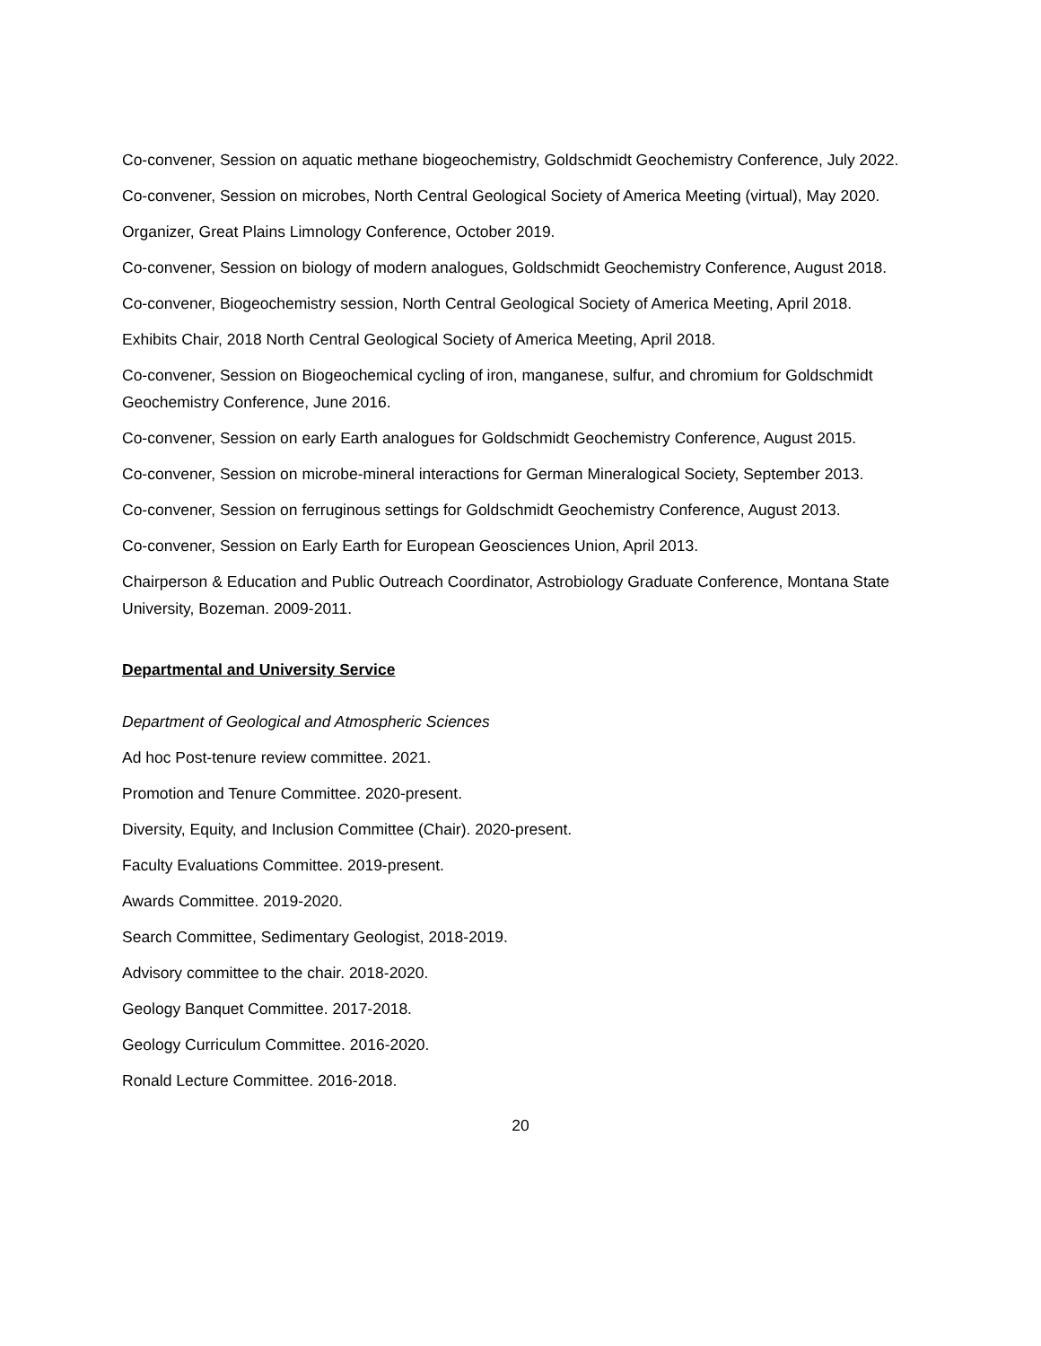Co-convener, Session on aquatic methane biogeochemistry, Goldschmidt Geochemistry Conference, July 2022.
Co-convener, Session on microbes, North Central Geological Society of America Meeting (virtual), May 2020.
Organizer, Great Plains Limnology Conference, October 2019.
Co-convener, Session on biology of modern analogues, Goldschmidt Geochemistry Conference, August 2018.
Co-convener, Biogeochemistry session, North Central Geological Society of America Meeting, April 2018.
Exhibits Chair, 2018 North Central Geological Society of America Meeting, April 2018.
Co-convener, Session on Biogeochemical cycling of iron, manganese, sulfur, and chromium for Goldschmidt Geochemistry Conference, June 2016.
Co-convener, Session on early Earth analogues for Goldschmidt Geochemistry Conference, August 2015.
Co-convener, Session on microbe-mineral interactions for German Mineralogical Society, September 2013.
Co-convener, Session on ferruginous settings for Goldschmidt Geochemistry Conference, August 2013.
Co-convener, Session on Early Earth for European Geosciences Union, April 2013.
Chairperson & Education and Public Outreach Coordinator, Astrobiology Graduate Conference, Montana State University, Bozeman. 2009-2011.
Departmental and University Service
Department of Geological and Atmospheric Sciences
Ad hoc Post-tenure review committee. 2021.
Promotion and Tenure Committee. 2020-present.
Diversity, Equity, and Inclusion Committee (Chair). 2020-present.
Faculty Evaluations Committee. 2019-present.
Awards Committee. 2019-2020.
Search Committee, Sedimentary Geologist, 2018-2019.
Advisory committee to the chair. 2018-2020.
Geology Banquet Committee. 2017-2018.
Geology Curriculum Committee. 2016-2020.
Ronald Lecture Committee. 2016-2018.
20